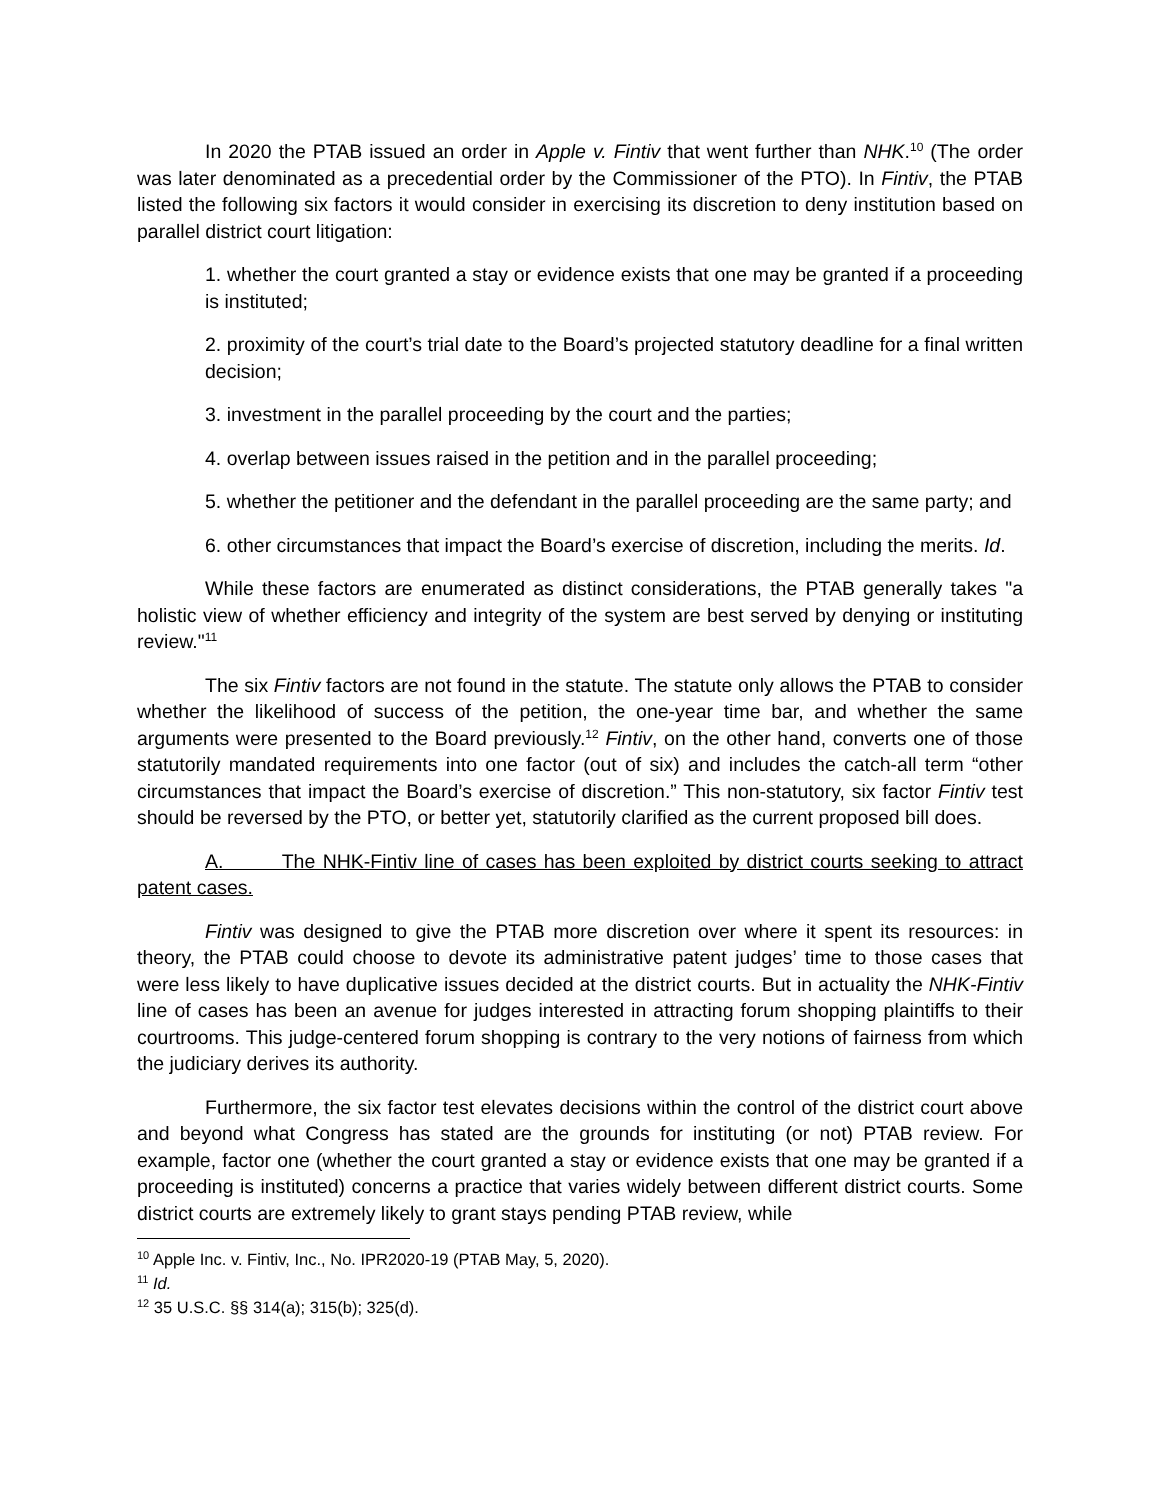In 2020 the PTAB issued an order in Apple v. Fintiv that went further than NHK.<sup>10</sup> (The order was later denominated as a precedential order by the Commissioner of the PTO). In Fintiv, the PTAB listed the following six factors it would consider in exercising its discretion to deny institution based on parallel district court litigation:
1. whether the court granted a stay or evidence exists that one may be granted if a proceeding is instituted;
2. proximity of the court’s trial date to the Board’s projected statutory deadline for a final written decision;
3. investment in the parallel proceeding by the court and the parties;
4. overlap between issues raised in the petition and in the parallel proceeding;
5. whether the petitioner and the defendant in the parallel proceeding are the same party; and
6. other circumstances that impact the Board’s exercise of discretion, including the merits. Id.
While these factors are enumerated as distinct considerations, the PTAB generally takes "a holistic view of whether efficiency and integrity of the system are best served by denying or instituting review."<sup>11</sup>
The six Fintiv factors are not found in the statute. The statute only allows the PTAB to consider whether the likelihood of success of the petition, the one-year time bar, and whether the same arguments were presented to the Board previously.<sup>12</sup> Fintiv, on the other hand, converts one of those statutorily mandated requirements into one factor (out of six) and includes the catch-all term “other circumstances that impact the Board’s exercise of discretion.” This non-statutory, six factor Fintiv test should be reversed by the PTO, or better yet, statutorily clarified as the current proposed bill does.
A. The NHK-Fintiv line of cases has been exploited by district courts seeking to attract patent cases.
Fintiv was designed to give the PTAB more discretion over where it spent its resources: in theory, the PTAB could choose to devote its administrative patent judges’ time to those cases that were less likely to have duplicative issues decided at the district courts. But in actuality the NHK-Fintiv line of cases has been an avenue for judges interested in attracting forum shopping plaintiffs to their courtrooms. This judge-centered forum shopping is contrary to the very notions of fairness from which the judiciary derives its authority.
Furthermore, the six factor test elevates decisions within the control of the district court above and beyond what Congress has stated are the grounds for instituting (or not) PTAB review. For example, factor one (whether the court granted a stay or evidence exists that one may be granted if a proceeding is instituted) concerns a practice that varies widely between different district courts. Some district courts are extremely likely to grant stays pending PTAB review, while
<sup>10</sup> Apple Inc. v. Fintiv, Inc., No. IPR2020-19 (PTAB May, 5, 2020).
<sup>11</sup> Id.
<sup>12</sup> 35 U.S.C. §§ 314(a); 315(b); 325(d).